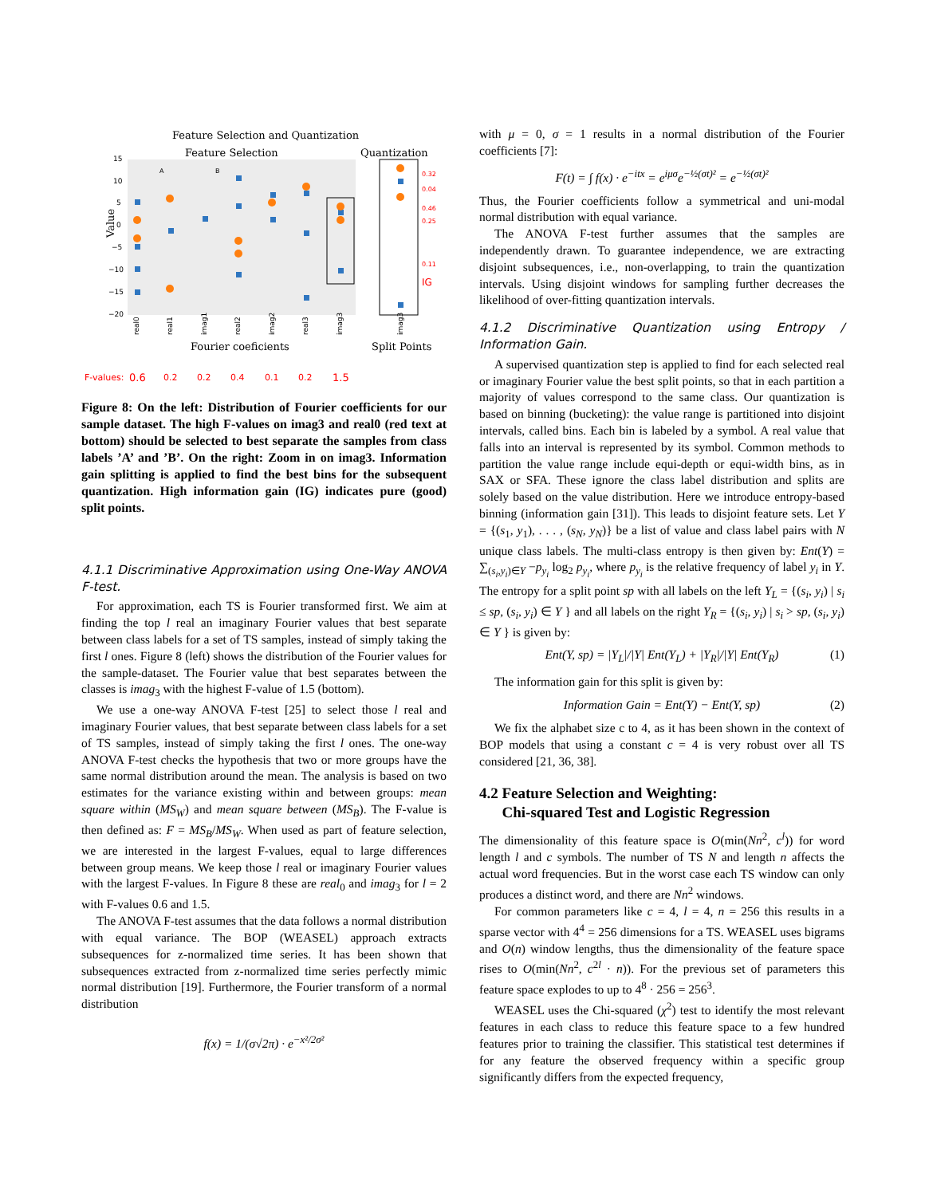Feature Selection and Quantization
Feature Selection
Quantization
15
10
5
0
−5
−10
−15
−20
Value
real0
real1
imag1
real2
imag2
real3
imag3
imag3
Fourier coeficients
Split Points
A
B
IG
0.32
0.04
0.46
0.25
0.11
F-values:
0.6
0.2
0.2
0.4
0.1
0.2
1.5
Figure 8: On the left: Distribution of Fourier coefficients for our sample dataset. The high F-values on imag3 and real0 (red text at bottom) should be selected to best separate the samples from class labels ’A’ and ’B’. On the right: Zoom in on imag3. Information gain splitting is applied to find the best bins for the subsequent quantization. High information gain (IG) indicates pure (good) split points.
4.1.1 Discriminative Approximation using One-Way ANOVA F-test.
For approximation, each TS is Fourier transformed first. We aim at finding the top l real an imaginary Fourier values that best separate between class labels for a set of TS samples, instead of simply taking the first l ones. Figure 8 (left) shows the distribution of the Fourier values for the sample-dataset. The Fourier value that best separates between the classes is imag<sub>3</sub> with the highest F-value of 1.5 (bottom).
We use a one-way ANOVA F-test [25] to select those l real and imaginary Fourier values, that best separate between class labels for a set of TS samples, instead of simply taking the first l ones. The one-way ANOVA F-test checks the hypothesis that two or more groups have the same normal distribution around the mean. The analysis is based on two estimates for the variance existing within and between groups: mean square within (MS<sub>W</sub>) and mean square between (MS<sub>B</sub>). The F-value is then defined as: F = MS<sub>B</sub>/MS<sub>W</sub>. When used as part of feature selection, we are interested in the largest F-values, equal to large differences between group means. We keep those l real or imaginary Fourier values with the largest F-values. In Figure 8 these are real<sub>0</sub> and imag<sub>3</sub> for l = 2 with F-values 0.6 and 1.5.
The ANOVA F-test assumes that the data follows a normal distribution with equal variance. The BOP (WEASEL) approach extracts subsequences for z-normalized time series. It has been shown that subsequences extracted from z-normalized time series perfectly mimic normal distribution [19]. Furthermore, the Fourier transform of a normal distribution
f(x) = 1/(σ√2π) · e<sup>−x²/2σ²</sup>
with μ = 0, σ = 1 results in a normal distribution of the Fourier coefficients [7]:
F(t) = ∫ f(x) · e<sup>−itx</sup> = e<sup>iμσ</sup>e<sup>−½(σt)²</sup> = e<sup>−½(σt)²</sup>
Thus, the Fourier coefficients follow a symmetrical and uni-modal normal distribution with equal variance.
The ANOVA F-test further assumes that the samples are independently drawn. To guarantee independence, we are extracting disjoint subsequences, i.e., non-overlapping, to train the quantization intervals. Using disjoint windows for sampling further decreases the likelihood of over-fitting quantization intervals.
4.1.2 Discriminative Quantization using Entropy / Information Gain.
A supervised quantization step is applied to find for each selected real or imaginary Fourier value the best split points, so that in each partition a majority of values correspond to the same class. Our quantization is based on binning (bucketing): the value range is partitioned into disjoint intervals, called bins. Each bin is labeled by a symbol. A real value that falls into an interval is represented by its symbol. Common methods to partition the value range include equi-depth or equi-width bins, as in SAX or SFA. These ignore the class label distribution and splits are solely based on the value distribution. Here we introduce entropy-based binning (information gain [31]). This leads to disjoint feature sets. Let Y = {(s<sub>1</sub>, y<sub>1</sub>), . . . , (s<sub>N</sub>, y<sub>N</sub>)} be a list of value and class label pairs with N unique class labels. The multi-class entropy is then given by: Ent(Y) = ∑<sub>(s<sub>i</sub>,y<sub>i</sub>)∈Y</sub> −p<sub>y<sub>i</sub></sub> log<sub>2</sub> p<sub>y<sub>i</sub></sub>, where p<sub>y<sub>i</sub></sub> is the relative frequency of label y<sub>i</sub> in Y. The entropy for a split point sp with all labels on the left Y<sub>L</sub> = {(s<sub>i</sub>, y<sub>i</sub>) | s<sub>i</sub> ≤ sp, (s<sub>i</sub>, y<sub>i</sub>) ∈ Y } and all labels on the right Y<sub>R</sub> = {(s<sub>i</sub>, y<sub>i</sub>) | s<sub>i</sub> > sp, (s<sub>i</sub>, y<sub>i</sub>) ∈ Y } is given by:
Ent(Y, sp) = |Y<sub>L</sub>|/|Y| Ent(Y<sub>L</sub>) + |Y<sub>R</sub>|/|Y| Ent(Y<sub>R</sub>) (1)
The information gain for this split is given by:
Information Gain = Ent(Y) − Ent(Y, sp) (2)
We fix the alphabet size c to 4, as it has been shown in the context of BOP models that using a constant c = 4 is very robust over all TS considered [21, 36, 38].
4.2 Feature Selection and Weighting:
Chi-squared Test and Logistic Regression
The dimensionality of this feature space is O(min(Nn<sup>2</sup>, c<sup>l</sup>)) for word length l and c symbols. The number of TS N and length n affects the actual word frequencies. But in the worst case each TS window can only produces a distinct word, and there are Nn<sup>2</sup> windows.
For common parameters like c = 4, l = 4, n = 256 this results in a sparse vector with 4<sup>4</sup> = 256 dimensions for a TS. WEASEL uses bigrams and O(n) window lengths, thus the dimensionality of the feature space rises to O(min(Nn<sup>2</sup>, c<sup>2l</sup> · n)). For the previous set of parameters this feature space explodes to up to 4<sup>8</sup> · 256 = 256<sup>3</sup>.
WEASEL uses the Chi-squared (χ<sup>2</sup>) test to identify the most relevant features in each class to reduce this feature space to a few hundred features prior to training the classifier. This statistical test determines if for any feature the observed frequency within a specific group significantly differs from the expected frequency,